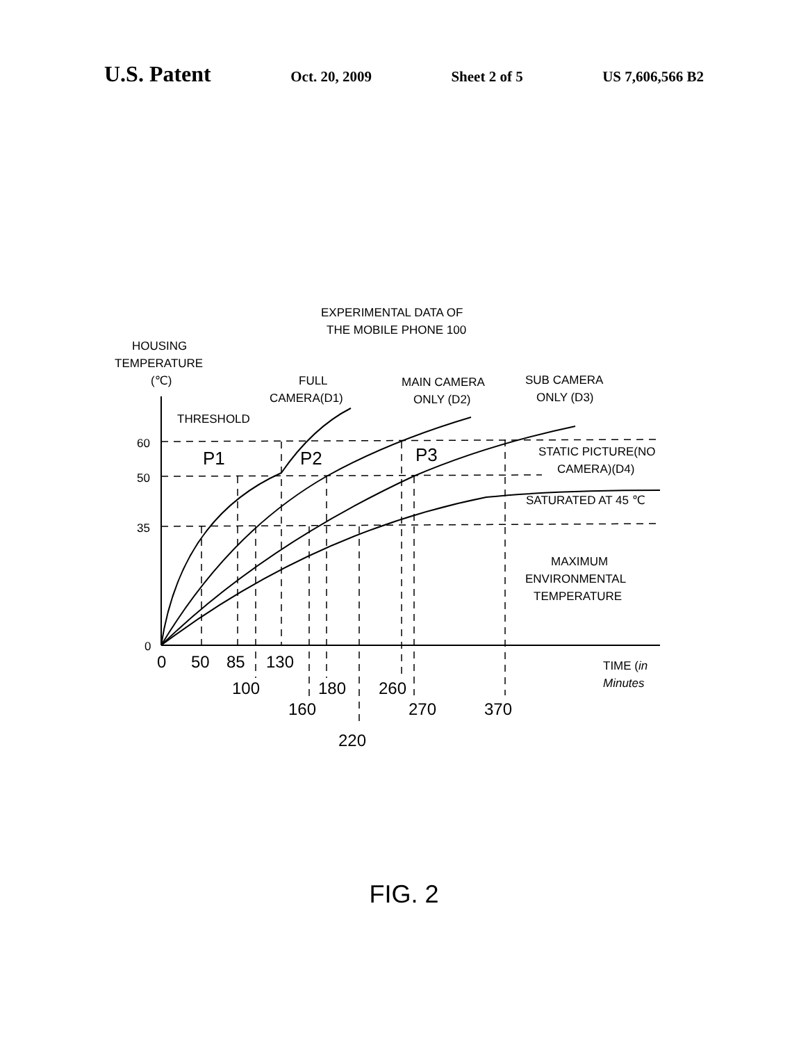U.S. Patent Oct. 20, 2009 Sheet 2 of 5 US 7,606,566 B2
EXPERIMENTAL DATA OF
THE MOBILE PHONE 100
HOUSING
TEMPERATURE
(℃)
FULL
CAMERA(D1)
MAIN CAMERA
ONLY (D2)
SUB CAMERA
ONLY (D3)
THRESHOLD
60
50
35
0
P1
P2
P3
STATIC PICTURE(NO
CAMERA)(D4)
SATURATED AT 45 ℃
MAXIMUM
ENVIRONMENTAL
TEMPERATURE
0
50
85
130
100
180
260
160
270
370
220
TIME (in
Minutes
FIG. 2